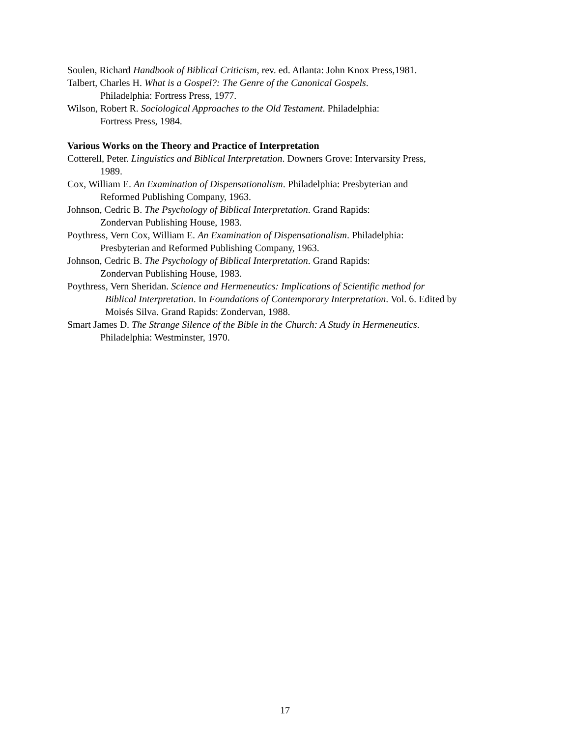Soulen, Richard Handbook of Biblical Criticism, rev. ed. Atlanta: John Knox Press,1981.
Talbert, Charles H. What is a Gospel?: The Genre of the Canonical Gospels.
Philadelphia: Fortress Press, 1977.
Wilson, Robert R. Sociological Approaches to the Old Testament. Philadelphia:
Fortress Press, 1984.
Various Works on the Theory and Practice of Interpretation
Cotterell, Peter. Linguistics and Biblical Interpretation. Downers Grove: Intervarsity Press,
1989.
Cox, William E. An Examination of Dispensationalism. Philadelphia: Presbyterian and
Reformed Publishing Company, 1963.
Johnson, Cedric B. The Psychology of Biblical Interpretation. Grand Rapids:
Zondervan Publishing House, 1983.
Poythress, Vern Cox, William E. An Examination of Dispensationalism. Philadelphia:
Presbyterian and Reformed Publishing Company, 1963.
Johnson, Cedric B. The Psychology of Biblical Interpretation. Grand Rapids:
Zondervan Publishing House, 1983.
Poythress, Vern Sheridan. Science and Hermeneutics: Implications of Scientific method for
Biblical Interpretation. In Foundations of Contemporary Interpretation. Vol. 6. Edited by
Moisés Silva. Grand Rapids: Zondervan, 1988.
Smart James D. The Strange Silence of the Bible in the Church: A Study in Hermeneutics.
Philadelphia: Westminster, 1970.
17